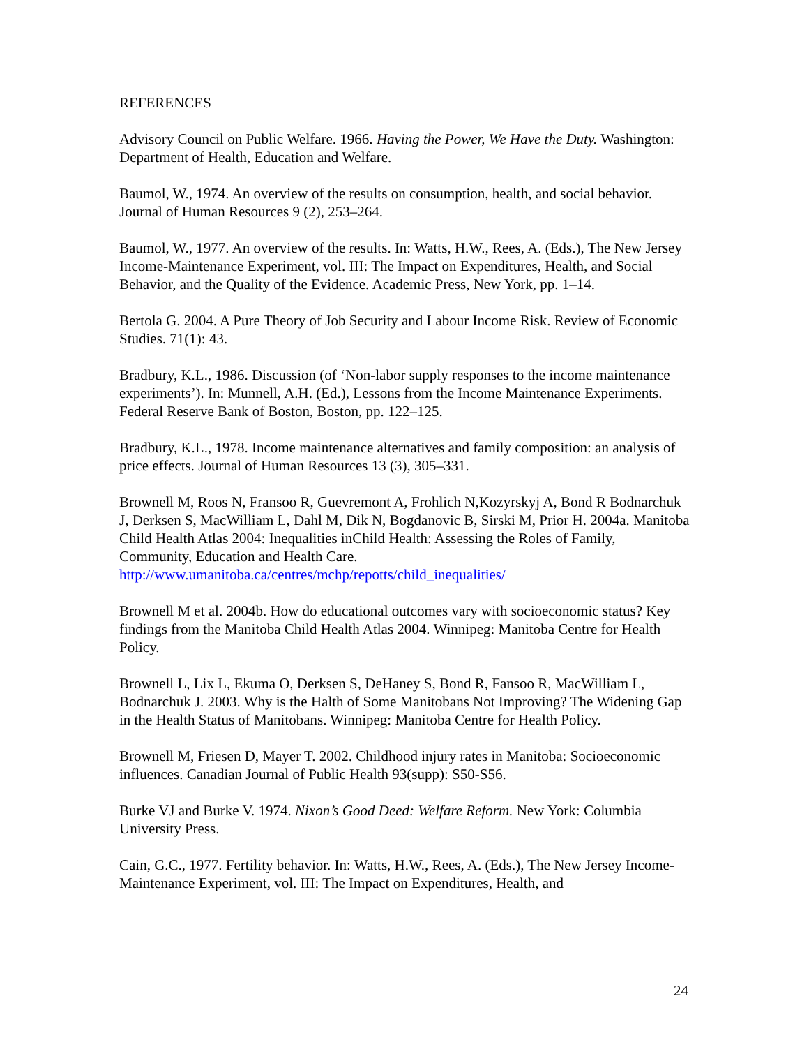REFERENCES
Advisory Council on Public Welfare. 1966. Having the Power, We Have the Duty. Washington: Department of Health, Education and Welfare.
Baumol, W., 1974. An overview of the results on consumption, health, and social behavior. Journal of Human Resources 9 (2), 253–264.
Baumol, W., 1977. An overview of the results. In: Watts, H.W., Rees, A. (Eds.), The New Jersey Income-Maintenance Experiment, vol. III: The Impact on Expenditures, Health, and Social Behavior, and the Quality of the Evidence. Academic Press, New York, pp. 1–14.
Bertola G. 2004. A Pure Theory of Job Security and Labour Income Risk. Review of Economic Studies. 71(1): 43.
Bradbury, K.L., 1986. Discussion (of ‘Non-labor supply responses to the income maintenance experiments’). In: Munnell, A.H. (Ed.), Lessons from the Income Maintenance Experiments. Federal Reserve Bank of Boston, Boston, pp. 122–125.
Bradbury, K.L., 1978. Income maintenance alternatives and family composition: an analysis of price effects. Journal of Human Resources 13 (3), 305–331.
Brownell M, Roos N, Fransoo R, Guevremont A, Frohlich N,Kozyrskyj A, Bond R Bodnarchuk J, Derksen S, MacWilliam L, Dahl M, Dik N, Bogdanovic B, Sirski M, Prior H. 2004a. Manitoba Child Health Atlas 2004: Inequalities inChild Health: Assessing the Roles of Family, Community, Education and Health Care. http://www.umanitoba.ca/centres/mchp/repotts/child_inequalities/
Brownell M et al. 2004b. How do educational outcomes vary with socioeconomic status? Key findings from the Manitoba Child Health Atlas 2004. Winnipeg: Manitoba Centre for Health Policy.
Brownell L, Lix L, Ekuma O, Derksen S, DeHaney S, Bond R, Fansoo R, MacWilliam L, Bodnarchuk J. 2003. Why is the Halth of Some Manitobans Not Improving? The Widening Gap in the Health Status of Manitobans. Winnipeg: Manitoba Centre for Health Policy.
Brownell M, Friesen D, Mayer T. 2002. Childhood injury rates in Manitoba: Socioeconomic influences. Canadian Journal of Public Health 93(supp): S50-S56.
Burke VJ and Burke V. 1974. Nixon’s Good Deed: Welfare Reform. New York: Columbia University Press.
Cain, G.C., 1977. Fertility behavior. In: Watts, H.W., Rees, A. (Eds.), The New Jersey Income-Maintenance Experiment, vol. III: The Impact on Expenditures, Health, and
24